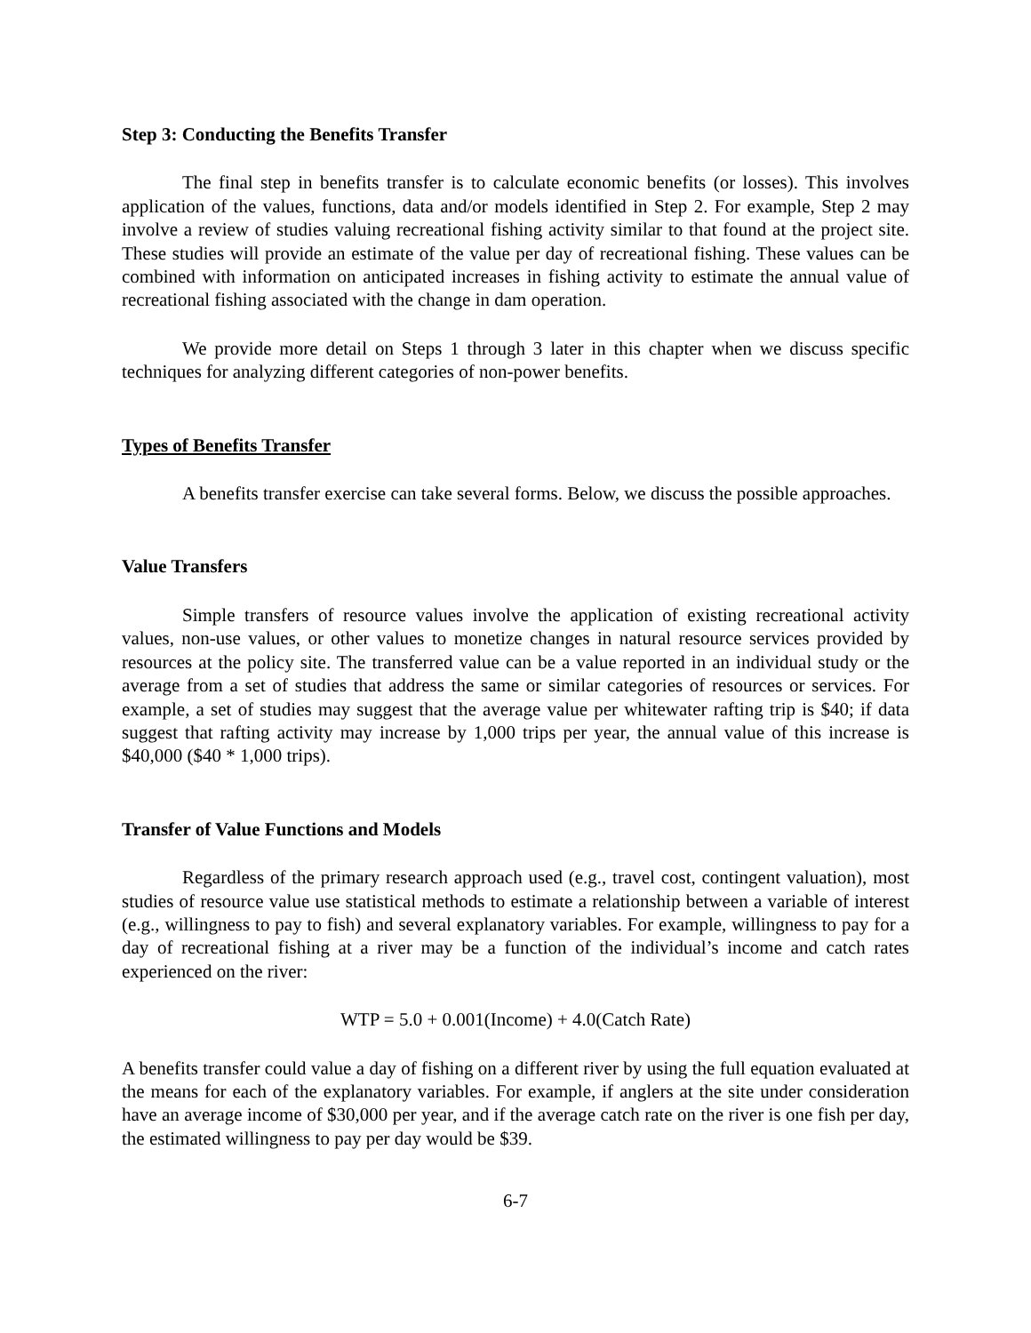Step 3: Conducting the Benefits Transfer
The final step in benefits transfer is to calculate economic benefits (or losses). This involves application of the values, functions, data and/or models identified in Step 2. For example, Step 2 may involve a review of studies valuing recreational fishing activity similar to that found at the project site. These studies will provide an estimate of the value per day of recreational fishing. These values can be combined with information on anticipated increases in fishing activity to estimate the annual value of recreational fishing associated with the change in dam operation.
We provide more detail on Steps 1 through 3 later in this chapter when we discuss specific techniques for analyzing different categories of non-power benefits.
Types of Benefits Transfer
A benefits transfer exercise can take several forms. Below, we discuss the possible approaches.
Value Transfers
Simple transfers of resource values involve the application of existing recreational activity values, non-use values, or other values to monetize changes in natural resource services provided by resources at the policy site. The transferred value can be a value reported in an individual study or the average from a set of studies that address the same or similar categories of resources or services. For example, a set of studies may suggest that the average value per whitewater rafting trip is $40; if data suggest that rafting activity may increase by 1,000 trips per year, the annual value of this increase is $40,000 ($40 * 1,000 trips).
Transfer of Value Functions and Models
Regardless of the primary research approach used (e.g., travel cost, contingent valuation), most studies of resource value use statistical methods to estimate a relationship between a variable of interest (e.g., willingness to pay to fish) and several explanatory variables. For example, willingness to pay for a day of recreational fishing at a river may be a function of the individual’s income and catch rates experienced on the river:
WTP = 5.0 + 0.001(Income) + 4.0(Catch Rate)
A benefits transfer could value a day of fishing on a different river by using the full equation evaluated at the means for each of the explanatory variables. For example, if anglers at the site under consideration have an average income of $30,000 per year, and if the average catch rate on the river is one fish per day, the estimated willingness to pay per day would be $39.
6-7